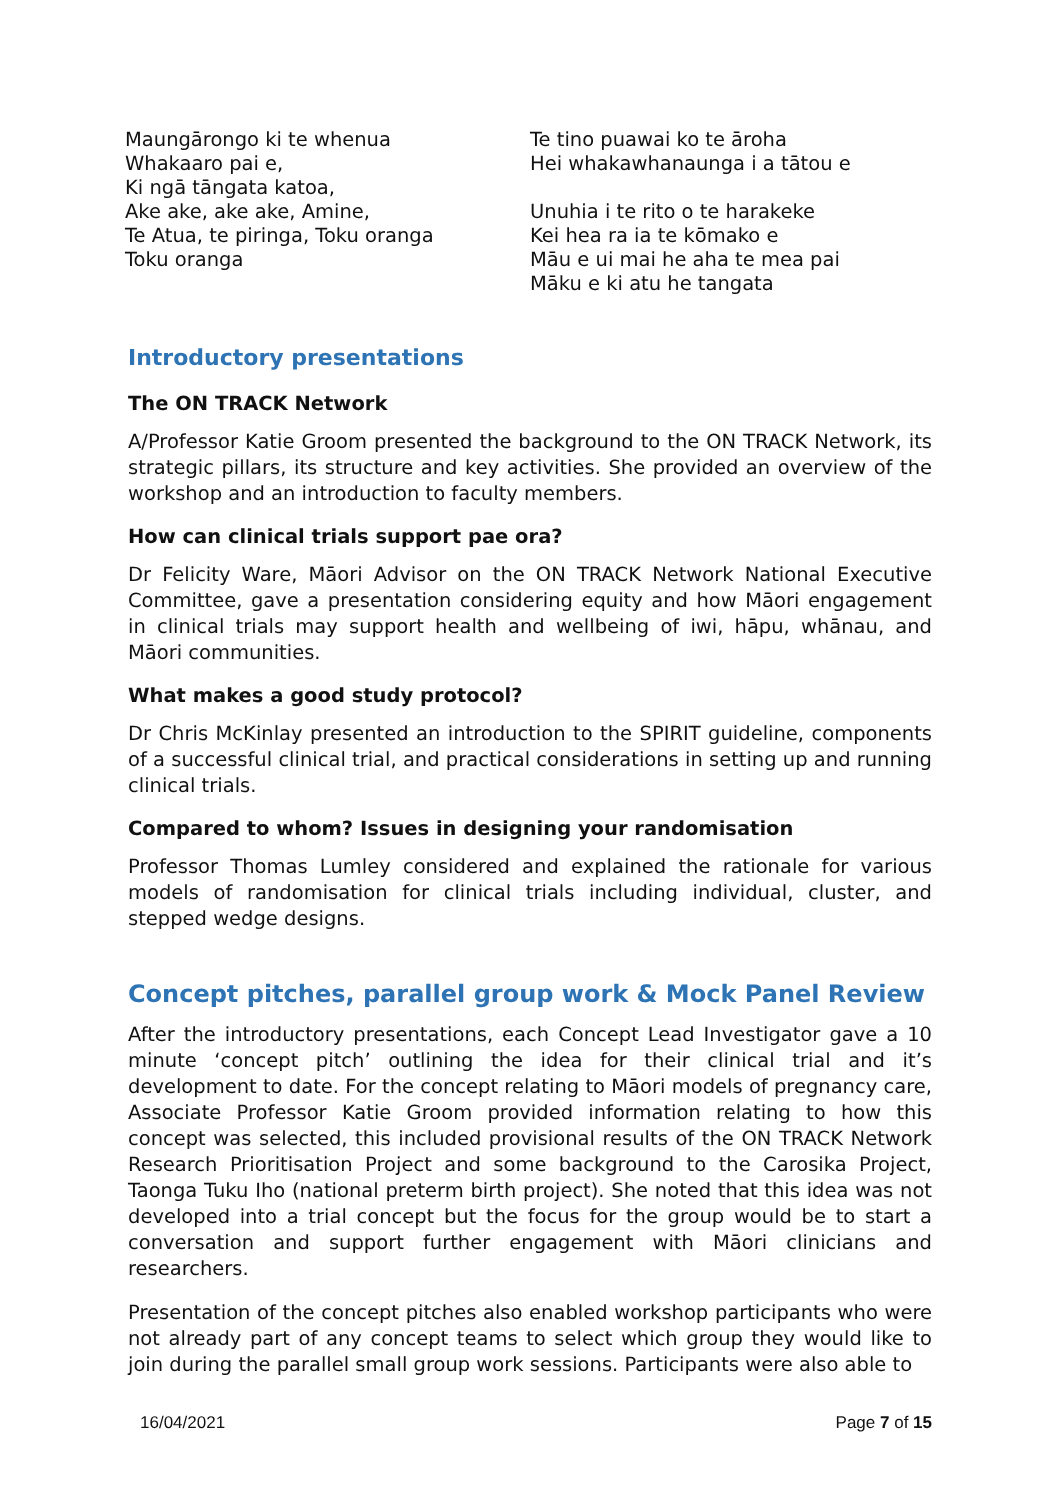Maungārongo ki te whenua
Whakaaro pai e,
Ki ngā tāngata katoa,
Ake ake, ake ake, Amine,
Te Atua, te piringa, Toku oranga
Toku oranga
Te tino puawai ko te āroha
Hei whakawhanaunga i a tātou e
Unuhia i te rito o te harakeke
Kei hea ra ia te kōmako e
Māu e ui mai he aha te mea pai
Māku e ki atu he tangata
Introductory presentations
The ON TRACK Network
A/Professor Katie Groom presented the background to the ON TRACK Network, its strategic pillars, its structure and key activities. She provided an overview of the workshop and an introduction to faculty members.
How can clinical trials support pae ora?
Dr Felicity Ware, Māori Advisor on the ON TRACK Network National Executive Committee, gave a presentation considering equity and how Māori engagement in clinical trials may support health and wellbeing of iwi, hāpu, whānau, and Māori communities.
What makes a good study protocol?
Dr Chris McKinlay presented an introduction to the SPIRIT guideline, components of a successful clinical trial, and practical considerations in setting up and running clinical trials.
Compared to whom? Issues in designing your randomisation
Professor Thomas Lumley considered and explained the rationale for various models of randomisation for clinical trials including individual, cluster, and stepped wedge designs.
Concept pitches, parallel group work & Mock Panel Review
After the introductory presentations, each Concept Lead Investigator gave a 10 minute ‘concept pitch’ outlining the idea for their clinical trial and it’s development to date. For the concept relating to Māori models of pregnancy care, Associate Professor Katie Groom provided information relating to how this concept was selected, this included provisional results of the ON TRACK Network Research Prioritisation Project and some background to the Carosika Project, Taonga Tuku Iho (national preterm birth project). She noted that this idea was not developed into a trial concept but the focus for the group would be to start a conversation and support further engagement with Māori clinicians and researchers.
Presentation of the concept pitches also enabled workshop participants who were not already part of any concept teams to select which group they would like to join during the parallel small group work sessions. Participants were also able to
16/04/2021 Page 7 of 15